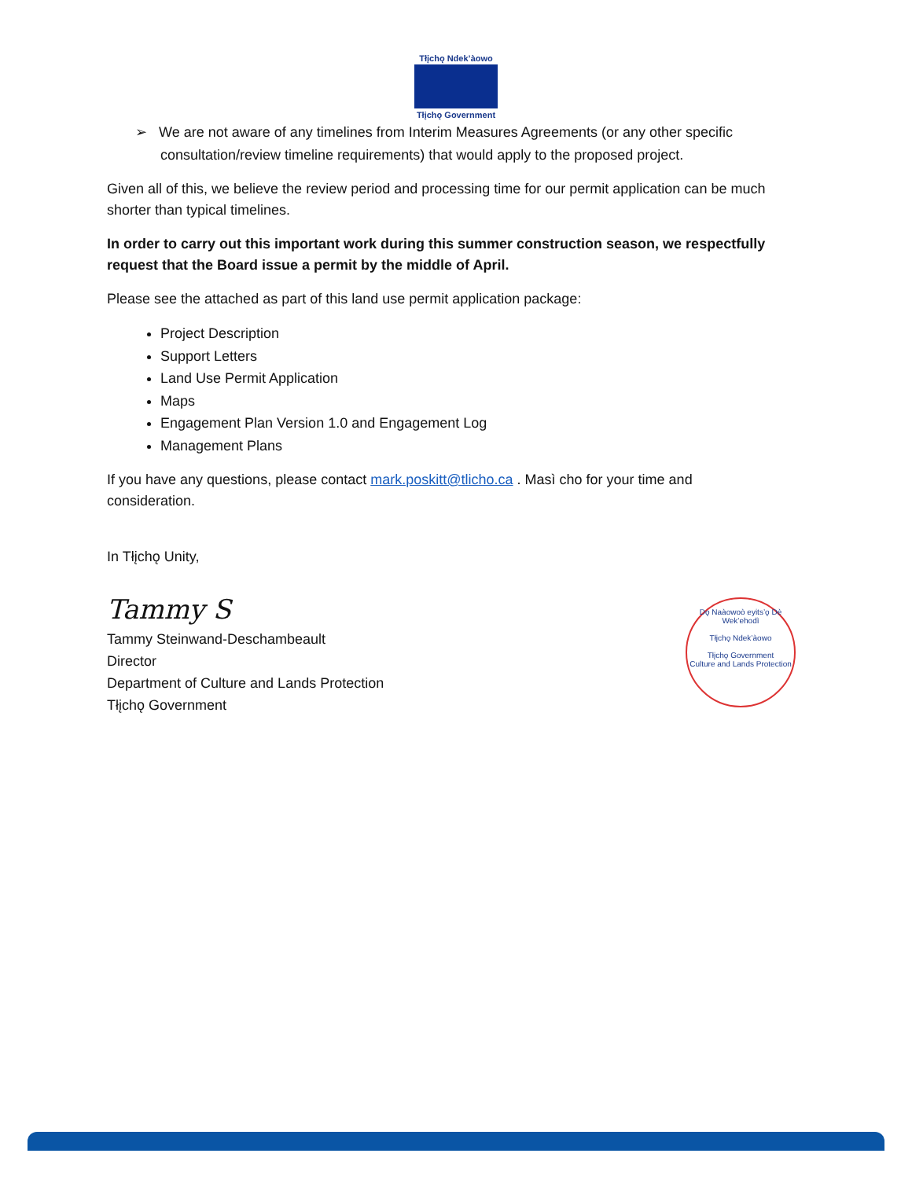Tłįchǫ Ndek’àowo
Tłįchǫ Government
➢ We are not aware of any timelines from Interim Measures Agreements (or any other specific consultation/review timeline requirements) that would apply to the proposed project.
Given all of this, we believe the review period and processing time for our permit application can be much shorter than typical timelines.
In order to carry out this important work during this summer construction season, we respectfully request that the Board issue a permit by the middle of April.
Please see the attached as part of this land use permit application package:
Project Description
Support Letters
Land Use Permit Application
Maps
Engagement Plan Version 1.0 and Engagement Log
Management Plans
If you have any questions, please contact mark.poskitt@tlicho.ca . Masì cho for your time and consideration.
In Tłįchǫ Unity,
Tammy S
Tammy Steinwand-Deschambeault
Director
Department of Culture and Lands Protection
Tłįchǫ Government
Dǫ Naàowoò eyits’ǫ Dè Wek’ehodì
Tłįchǫ Ndek’àowo
Tłįchǫ Government
Culture and Lands Protection